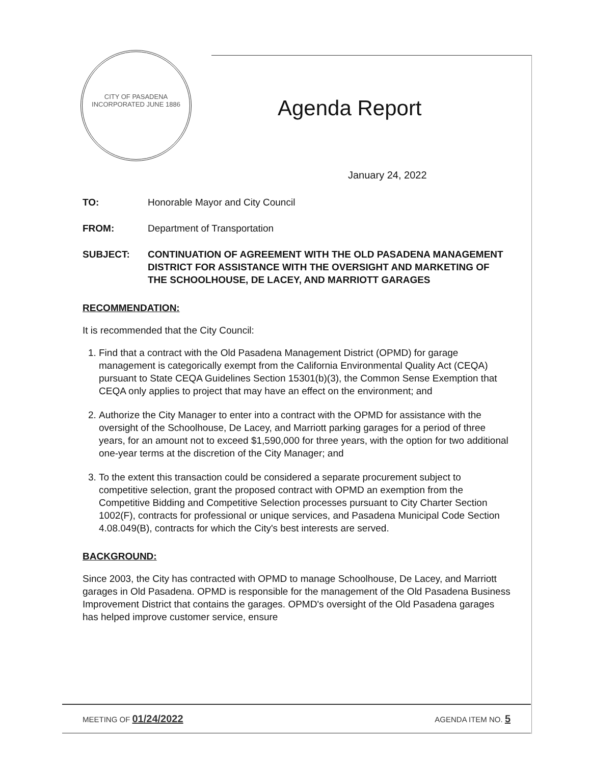CITY OF PASADENA
INCORPORATED JUNE 1886
Agenda Report
January 24, 2022
TO: Honorable Mayor and City Council
FROM: Department of Transportation
SUBJECT: CONTINUATION OF AGREEMENT WITH THE OLD PASADENA MANAGEMENT DISTRICT FOR ASSISTANCE WITH THE OVERSIGHT AND MARKETING OF THE SCHOOLHOUSE, DE LACEY, AND MARRIOTT GARAGES
RECOMMENDATION:
It is recommended that the City Council:
1. Find that a contract with the Old Pasadena Management District (OPMD) for garage management is categorically exempt from the California Environmental Quality Act (CEQA) pursuant to State CEQA Guidelines Section 15301(b)(3), the Common Sense Exemption that CEQA only applies to project that may have an effect on the environment; and
2. Authorize the City Manager to enter into a contract with the OPMD for assistance with the oversight of the Schoolhouse, De Lacey, and Marriott parking garages for a period of three years, for an amount not to exceed $1,590,000 for three years, with the option for two additional one-year terms at the discretion of the City Manager; and
3. To the extent this transaction could be considered a separate procurement subject to competitive selection, grant the proposed contract with OPMD an exemption from the Competitive Bidding and Competitive Selection processes pursuant to City Charter Section 1002(F), contracts for professional or unique services, and Pasadena Municipal Code Section 4.08.049(B), contracts for which the City's best interests are served.
BACKGROUND:
Since 2003, the City has contracted with OPMD to manage Schoolhouse, De Lacey, and Marriott garages in Old Pasadena. OPMD is responsible for the management of the Old Pasadena Business Improvement District that contains the garages. OPMD's oversight of the Old Pasadena garages has helped improve customer service, ensure
MEETING OF 01/24/2022 AGENDA ITEM NO. 5